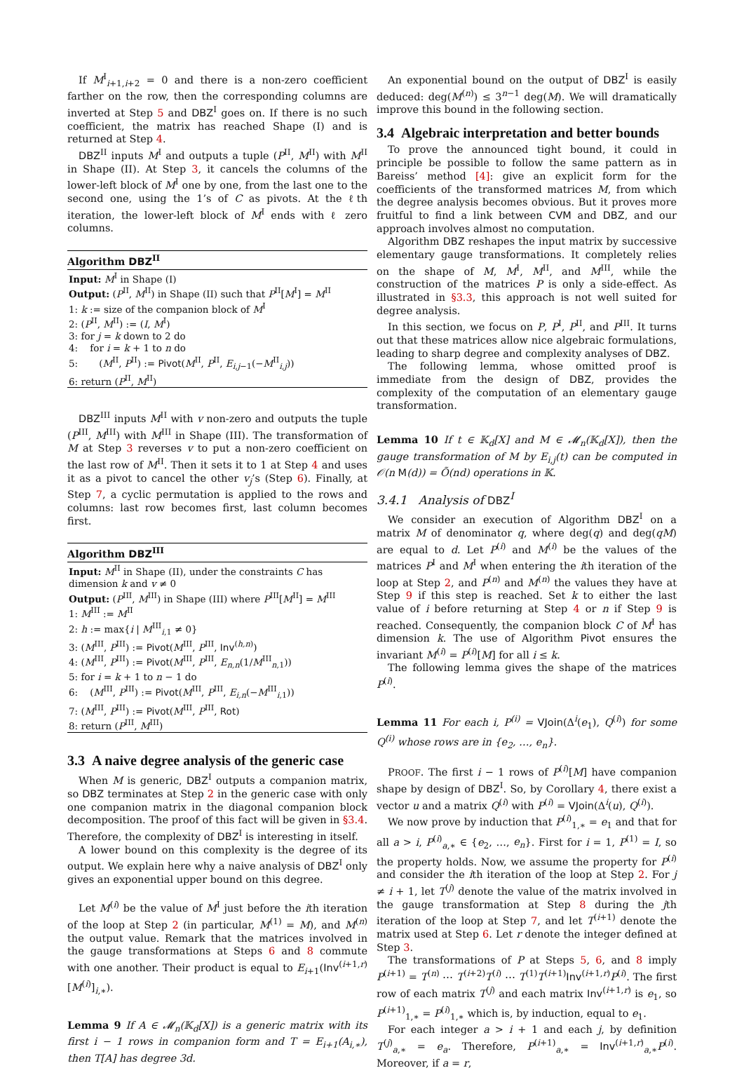If M<sup>I</sup><sub>i+1,i+2</sub> = 0 and there is a non-zero coefficient farther on the row, then the corresponding columns are inverted at Step 5 and DBZ<sup>I</sup> goes on. If there is no such coefficient, the matrix has reached Shape (I) and is returned at Step 4.
DBZ<sup>II</sup> inputs M<sup>I</sup> and outputs a tuple (P<sup>II</sup>, M<sup>II</sup>) with M<sup>II</sup> in Shape (II). At Step 3, it cancels the columns of the lower-left block of M<sup>I</sup> one by one, from the last one to the second one, using the 1’s of C as pivots. At the ℓth iteration, the lower-left block of M<sup>I</sup> ends with ℓ zero columns.
Algorithm DBZ<sup>II</sup>
Input: M<sup>I</sup> in Shape (I)
Output: (P<sup>II</sup>, M<sup>II</sup>) in Shape (II) such that P<sup>II</sup>[M<sup>I</sup>] = M<sup>II</sup>
1: k := size of the companion block of M<sup>I</sup>
2: (P<sup>II</sup>, M<sup>II</sup>) := (I, M<sup>I</sup>)
3: for j = k down to 2 do
4: for i = k + 1 to n do
5: (M<sup>II</sup>, P<sup>II</sup>) := Pivot(M<sup>II</sup>, P<sup>II</sup>, E<sub>i,j−1</sub>(−M<sup>II</sup><sub>i,j</sub>))
6: return (P<sup>II</sup>, M<sup>II</sup>)
DBZ<sup>III</sup> inputs M<sup>II</sup> with v non-zero and outputs the tuple (P<sup>III</sup>, M<sup>III</sup>) with M<sup>III</sup> in Shape (III). The transformation of M at Step 3 reverses v to put a non-zero coefficient on the last row of M<sup>II</sup>. Then it sets it to 1 at Step 4 and uses it as a pivot to cancel the other v<sub>j</sub>’s (Step 6). Finally, at Step 7, a cyclic permutation is applied to the rows and columns: last row becomes first, last column becomes first.
Algorithm DBZ<sup>III</sup>
Input: M<sup>II</sup> in Shape (II), under the constraints C has dimension k and v ≠ 0
Output: (P<sup>III</sup>, M<sup>III</sup>) in Shape (III) where P<sup>III</sup>[M<sup>II</sup>] = M<sup>III</sup>
1: M<sup>III</sup> := M<sup>II</sup>
2: h := max{i | M<sup>III</sup><sub>i,1</sub> ≠ 0}
3: (M<sup>III</sup>, P<sup>III</sup>) := Pivot(M<sup>III</sup>, P<sup>III</sup>, Inv<sup>(h,n)</sup>)
4: (M<sup>III</sup>, P<sup>III</sup>) := Pivot(M<sup>III</sup>, P<sup>III</sup>, E<sub>n,n</sub>(1/M<sup>III</sup><sub>n,1</sub>))
5: for i = k + 1 to n − 1 do
6: (M<sup>III</sup>, P<sup>III</sup>) := Pivot(M<sup>III</sup>, P<sup>III</sup>, E<sub>i,n</sub>(−M<sup>III</sup><sub>i,1</sub>))
7: (M<sup>III</sup>, P<sup>III</sup>) := Pivot(M<sup>III</sup>, P<sup>III</sup>, Rot)
8: return (P<sup>III</sup>, M<sup>III</sup>)
3.3 A naive degree analysis of the generic case
When M is generic, DBZ<sup>I</sup> outputs a companion matrix, so DBZ terminates at Step 2 in the generic case with only one companion matrix in the diagonal companion block decomposition. The proof of this fact will be given in §3.4. Therefore, the complexity of DBZ<sup>I</sup> is interesting in itself.
A lower bound on this complexity is the degree of its output. We explain here why a naive analysis of DBZ<sup>I</sup> only gives an exponential upper bound on this degree.
Let M<sup>(i)</sup> be the value of M<sup>I</sup> just before the ith iteration of the loop at Step 2 (in particular, M<sup>(1)</sup> = M), and M<sup>(n)</sup> the output value. Remark that the matrices involved in the gauge transformations at Steps 6 and 8 commute with one another. Their product is equal to E<sub>i+1</sub>(Inv<sup>(i+1,r)</sup>[M<sup>(i)</sup>]<sub>i,∗</sub>).
Lemma 9 If A ∈ 𝓜<sub>n</sub>(𝕂<sub>d</sub>[X]) is a generic matrix with its first i − 1 rows in companion form and T = E<sub>i+1</sub>(A<sub>i,∗</sub>), then T[A] has degree 3d.
An exponential bound on the output of DBZ<sup>I</sup> is easily deduced: deg(M<sup>(n)</sup>) ≤ 3<sup>n−1</sup> deg(M). We will dramatically improve this bound in the following section.
3.4 Algebraic interpretation and better bounds
To prove the announced tight bound, it could in principle be possible to follow the same pattern as in Bareiss’ method [4]: give an explicit form for the coefficients of the transformed matrices M, from which the degree analysis becomes obvious. But it proves more fruitful to find a link between CVM and DBZ, and our approach involves almost no computation.
Algorithm DBZ reshapes the input matrix by successive elementary gauge transformations. It completely relies on the shape of M, M<sup>I</sup>, M<sup>II</sup>, and M<sup>III</sup>, while the construction of the matrices P is only a side-effect. As illustrated in §3.3, this approach is not well suited for degree analysis.
In this section, we focus on P, P<sup>I</sup>, P<sup>II</sup>, and P<sup>III</sup>. It turns out that these matrices allow nice algebraic formulations, leading to sharp degree and complexity analyses of DBZ.
The following lemma, whose omitted proof is immediate from the design of DBZ, provides the complexity of the computation of an elementary gauge transformation.
Lemma 10 If t ∈ 𝕂<sub>d</sub>[X] and M ∈ 𝓜<sub>n</sub>(𝕂<sub>d</sub>[X]), then the gauge transformation of M by E<sub>i,j</sub>(t) can be computed in 𝒪(n M(d)) = Õ(nd) operations in 𝕂.
3.4.1 Analysis of DBZ<sup>I</sup>
We consider an execution of Algorithm DBZ<sup>I</sup> on a matrix M of denominator q, where deg(q) and deg(qM) are equal to d. Let P<sup>(i)</sup> and M<sup>(i)</sup> be the values of the matrices P<sup>I</sup> and M<sup>I</sup> when entering the ith iteration of the loop at Step 2, and P<sup>(n)</sup> and M<sup>(n)</sup> the values they have at Step 9 if this step is reached. Set k to either the last value of i before returning at Step 4 or n if Step 9 is reached. Consequently, the companion block C of M<sup>I</sup> has dimension k. The use of Algorithm Pivot ensures the invariant M<sup>(i)</sup> = P<sup>(i)</sup>[M] for all i ≤ k.
The following lemma gives the shape of the matrices P<sup>(i)</sup>.
Lemma 11 For each i, P<sup>(i)</sup> = VJoin(Δ<sup>i</sup>(e<sub>1</sub>), Q<sup>(i)</sup>) for some Q<sup>(i)</sup> whose rows are in {e<sub>2</sub>, …, e<sub>n</sub>}.
PROOF. The first i − 1 rows of P<sup>(i)</sup>[M] have companion shape by design of DBZ<sup>I</sup>. So, by Corollary 4, there exist a vector u and a matrix Q<sup>(i)</sup> with P<sup>(i)</sup> = VJoin(Δ<sup>i</sup>(u), Q<sup>(i)</sup>).
We now prove by induction that P<sup>(i)</sup><sub>1,∗</sub> = e<sub>1</sub> and that for all a > i, P<sup>(i)</sup><sub>a,∗</sub> ∈ {e<sub>2</sub>, …, e<sub>n</sub>}. First for i = 1, P<sup>(1)</sup> = I, so the property holds. Now, we assume the property for P<sup>(i)</sup> and consider the ith iteration of the loop at Step 2. For j ≠ i + 1, let T<sup>(j)</sup> denote the value of the matrix involved in the gauge transformation at Step 8 during the jth iteration of the loop at Step 7, and let T<sup>(i+1)</sup> denote the matrix used at Step 6. Let r denote the integer defined at Step 3.
The transformations of P at Steps 5, 6, and 8 imply P<sup>(i+1)</sup> = T<sup>(n)</sup> ⋯ T<sup>(i+2)</sup>T<sup>(i)</sup> ⋯ T<sup>(1)</sup>T<sup>(i+1)</sup>Inv<sup>(i+1,r)</sup>P<sup>(i)</sup>. The first row of each matrix T<sup>(j)</sup> and each matrix Inv<sup>(i+1,r)</sup> is e<sub>1</sub>, so P<sup>(i+1)</sup><sub>1,∗</sub> = P<sup>(i)</sup><sub>1,∗</sub> which is, by induction, equal to e<sub>1</sub>.
For each integer a > i + 1 and each j, by definition T<sup>(j)</sup><sub>a,∗</sub> = e<sub>a</sub>. Therefore, P<sup>(i+1)</sup><sub>a,∗</sub> = Inv<sup>(i+1,r)</sup><sub>a,∗</sub>P<sup>(i)</sup>. Moreover, if a = r,